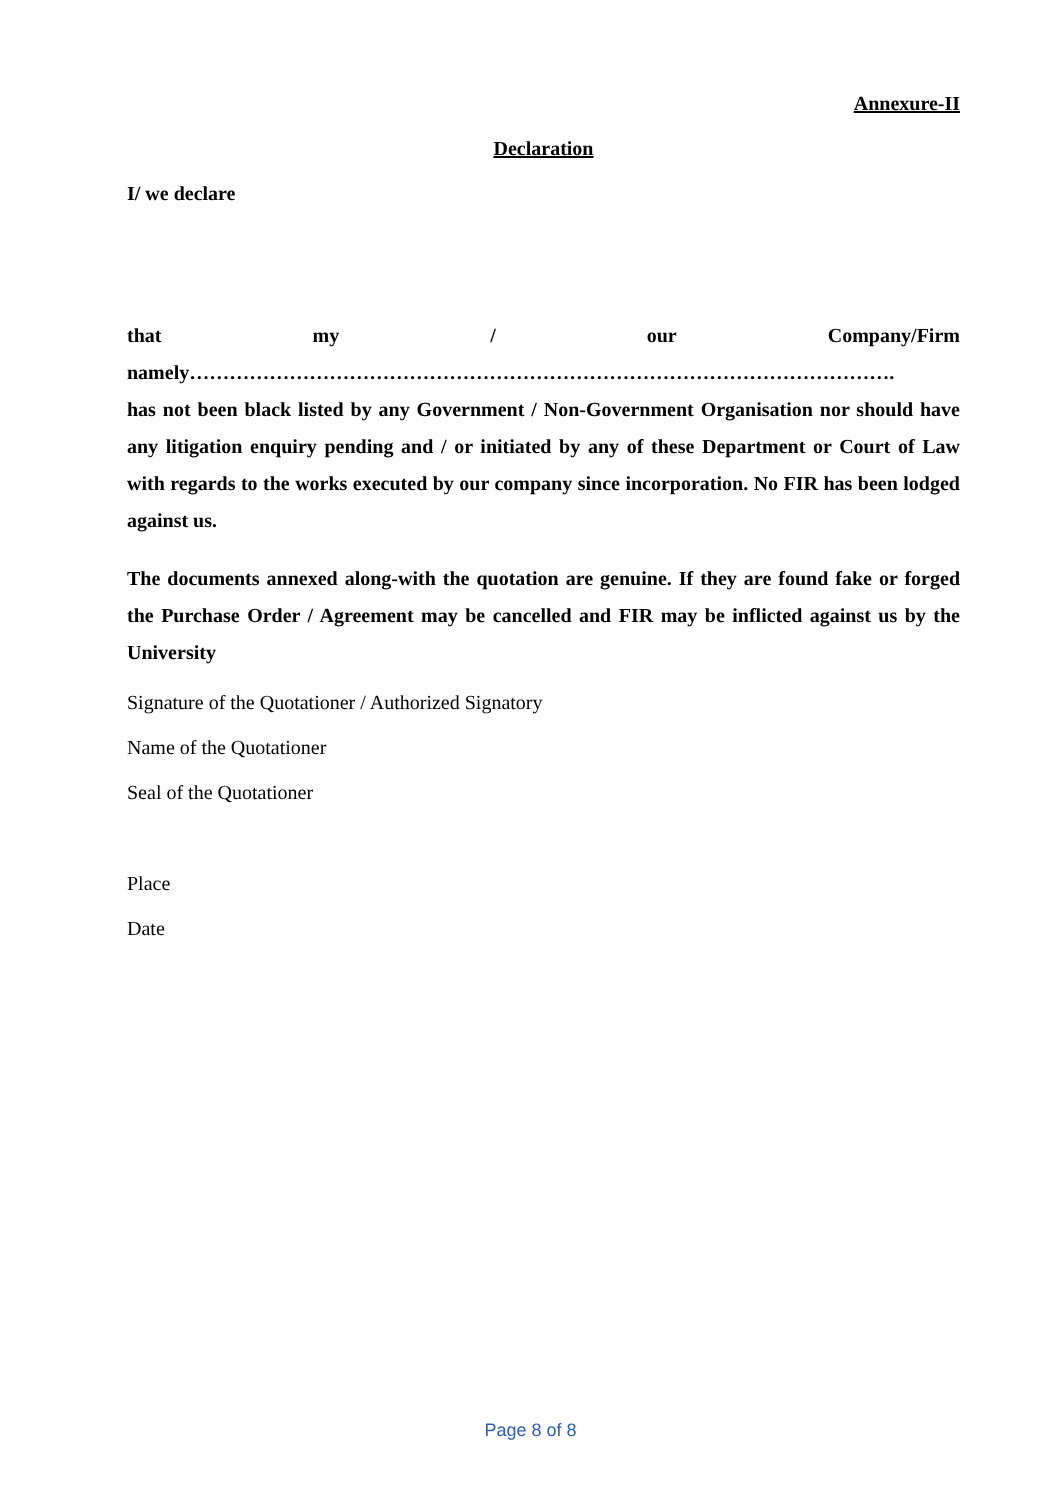Annexure-II
Declaration
I/ we declare
that my / our Company/Firm
namely…………………………………………………………………………………………….
has not been black listed by any Government / Non-Government Organisation nor should have any litigation enquiry pending and / or initiated by any of these Department or Court of Law with regards to the works executed by our company since incorporation. No FIR has been lodged against us.
The documents annexed along-with the quotation are genuine. If they are found fake or forged the Purchase Order / Agreement may be cancelled and FIR may be inflicted against us by the University
Signature of the Quotationer / Authorized Signatory
Name of the Quotationer
Seal of the Quotationer
Place
Date
Page 8 of 8